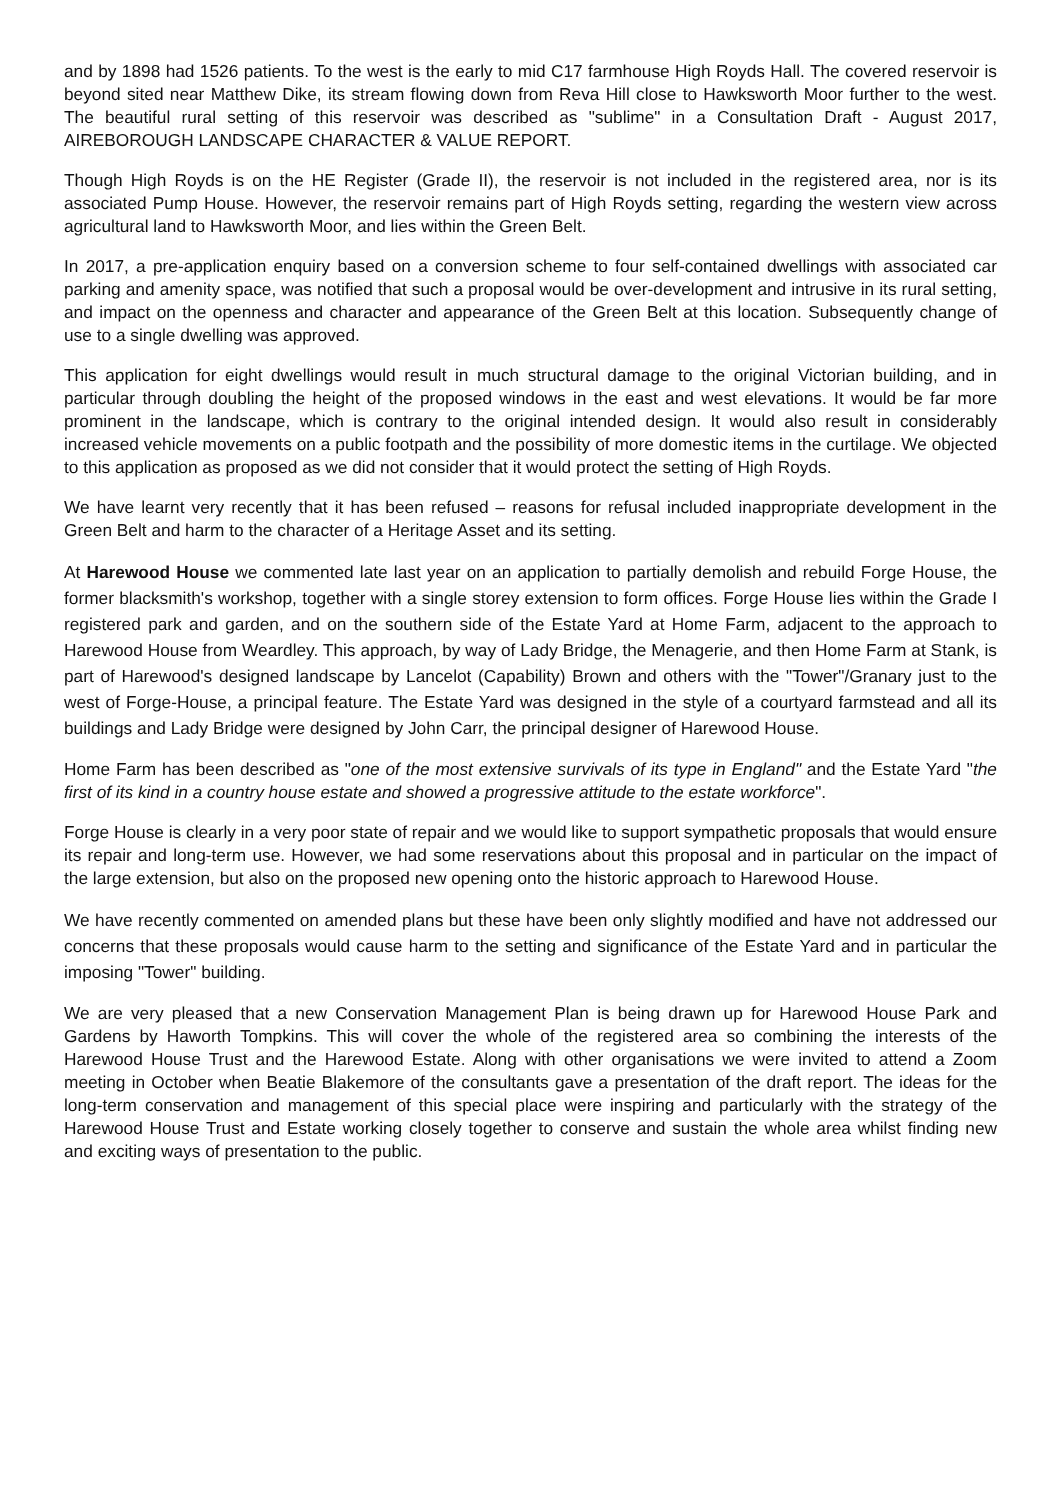and by 1898 had 1526 patients. To the west is the early to mid C17 farmhouse High Royds Hall. The covered reservoir is beyond sited near Matthew Dike, its stream flowing down from Reva Hill close to Hawksworth Moor further to the west. The beautiful rural setting of this reservoir was described as "sublime" in a Consultation Draft - August 2017, AIREBOROUGH LANDSCAPE CHARACTER & VALUE REPORT.
Though High Royds is on the HE Register (Grade II), the reservoir is not included in the registered area, nor is its associated Pump House. However, the reservoir remains part of High Royds setting, regarding the western view across agricultural land to Hawksworth Moor, and lies within the Green Belt.
In 2017, a pre-application enquiry based on a conversion scheme to four self-contained dwellings with associated car parking and amenity space, was notified that such a proposal would be over-development and intrusive in its rural setting, and impact on the openness and character and appearance of the Green Belt at this location. Subsequently change of use to a single dwelling was approved.
This application for eight dwellings would result in much structural damage to the original Victorian building, and in particular through doubling the height of the proposed windows in the east and west elevations. It would be far more prominent in the landscape, which is contrary to the original intended design. It would also result in considerably increased vehicle movements on a public footpath and the possibility of more domestic items in the curtilage. We objected to this application as proposed as we did not consider that it would protect the setting of High Royds.
We have learnt very recently that it has been refused – reasons for refusal included inappropriate development in the Green Belt and harm to the character of a Heritage Asset and its setting.
At Harewood House we commented late last year on an application to partially demolish and rebuild Forge House, the former blacksmith's workshop, together with a single storey extension to form offices. Forge House lies within the Grade I registered park and garden, and on the southern side of the Estate Yard at Home Farm, adjacent to the approach to Harewood House from Weardley. This approach, by way of Lady Bridge, the Menagerie, and then Home Farm at Stank, is part of Harewood's designed landscape by Lancelot (Capability) Brown and others with the "Tower"/Granary just to the west of Forge-House, a principal feature. The Estate Yard was designed in the style of a courtyard farmstead and all its buildings and Lady Bridge were designed by John Carr, the principal designer of Harewood House.
Home Farm has been described as "one of the most extensive survivals of its type in England" and the Estate Yard "the first of its kind in a country house estate and showed a progressive attitude to the estate workforce".
Forge House is clearly in a very poor state of repair and we would like to support sympathetic proposals that would ensure its repair and long-term use. However, we had some reservations about this proposal and in particular on the impact of the large extension, but also on the proposed new opening onto the historic approach to Harewood House.
We have recently commented on amended plans but these have been only slightly modified and have not addressed our concerns that these proposals would cause harm to the setting and significance of the Estate Yard and in particular the imposing "Tower" building.
We are very pleased that a new Conservation Management Plan is being drawn up for Harewood House Park and Gardens by Haworth Tompkins. This will cover the whole of the registered area so combining the interests of the Harewood House Trust and the Harewood Estate. Along with other organisations we were invited to attend a Zoom meeting in October when Beatie Blakemore of the consultants gave a presentation of the draft report. The ideas for the long-term conservation and management of this special place were inspiring and particularly with the strategy of the Harewood House Trust and Estate working closely together to conserve and sustain the whole area whilst finding new and exciting ways of presentation to the public.